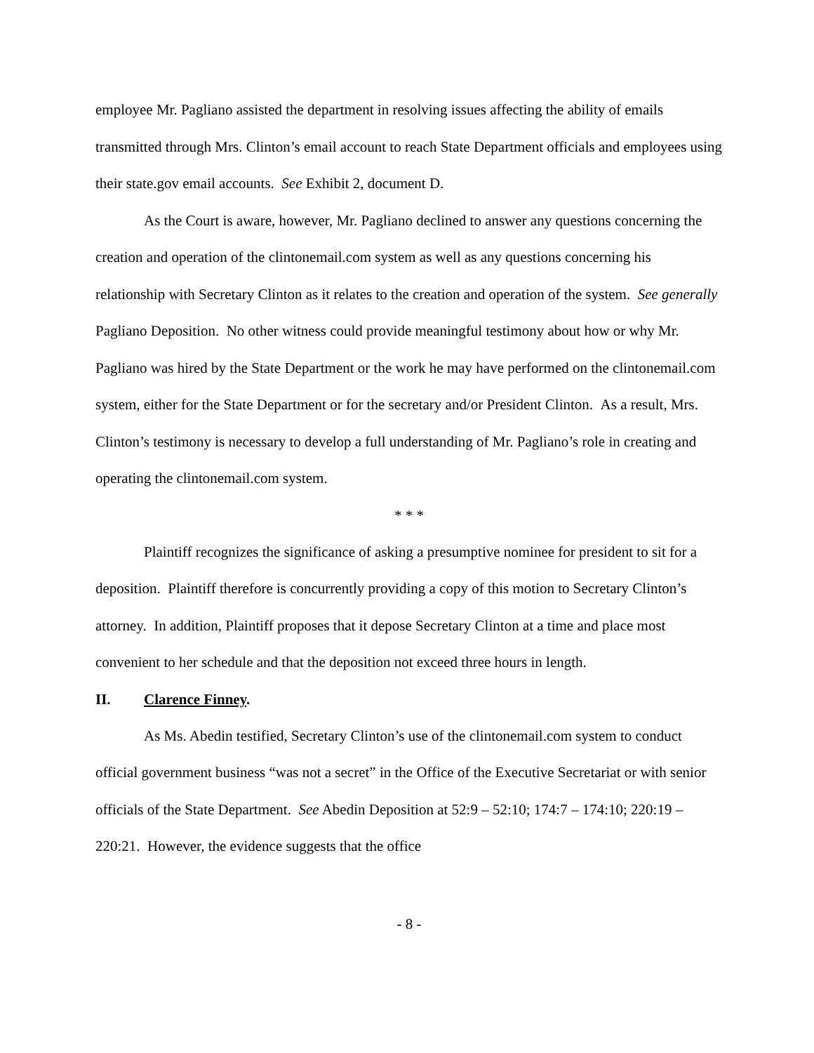employee Mr. Pagliano assisted the department in resolving issues affecting the ability of emails transmitted through Mrs. Clinton’s email account to reach State Department officials and employees using their state.gov email accounts. See Exhibit 2, document D.
As the Court is aware, however, Mr. Pagliano declined to answer any questions concerning the creation and operation of the clintonemail.com system as well as any questions concerning his relationship with Secretary Clinton as it relates to the creation and operation of the system. See generally Pagliano Deposition. No other witness could provide meaningful testimony about how or why Mr. Pagliano was hired by the State Department or the work he may have performed on the clintonemail.com system, either for the State Department or for the secretary and/or President Clinton. As a result, Mrs. Clinton’s testimony is necessary to develop a full understanding of Mr. Pagliano’s role in creating and operating the clintonemail.com system.
* * *
Plaintiff recognizes the significance of asking a presumptive nominee for president to sit for a deposition. Plaintiff therefore is concurrently providing a copy of this motion to Secretary Clinton’s attorney. In addition, Plaintiff proposes that it depose Secretary Clinton at a time and place most convenient to her schedule and that the deposition not exceed three hours in length.
II. Clarence Finney.
As Ms. Abedin testified, Secretary Clinton’s use of the clintonemail.com system to conduct official government business “was not a secret” in the Office of the Executive Secretariat or with senior officials of the State Department. See Abedin Deposition at 52:9 – 52:10; 174:7 – 174:10; 220:19 – 220:21. However, the evidence suggests that the office
- 8 -